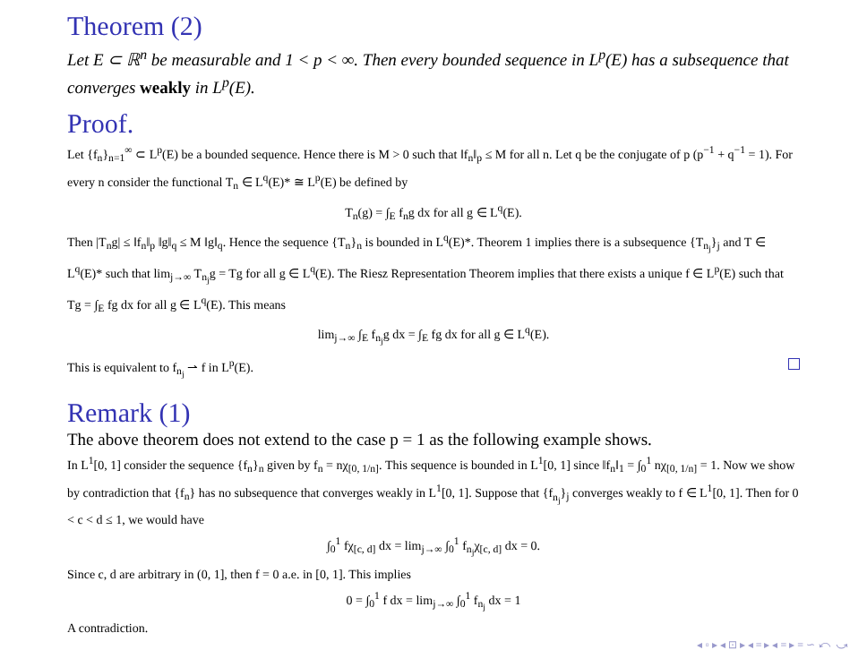Theorem (2)
Let E ⊂ ℝ<sup>n</sup> be measurable and 1 < p < ∞. Then every bounded sequence in L<sup>p</sup>(E) has a subsequence that converges weakly in L<sup>p</sup>(E).
Proof.
Let {f<sub>n</sub>}<sub>n=1</sub><sup>∞</sup> ⊂ L<sup>p</sup>(E) be a bounded sequence. Hence there is M > 0 such that ‖f<sub>n</sub>‖<sub>p</sub> ≤ M for all n. Let q be the conjugate of p (p<sup>−1</sup> + q<sup>−1</sup> = 1). For every n consider the functional T<sub>n</sub> ∈ L<sup>q</sup>(E)* ≅ L<sup>p</sup>(E) be defined by
T<sub>n</sub>(g) = ∫<sub>E</sub> f<sub>n</sub>g dx for all g ∈ L<sup>q</sup>(E).
Then |T<sub>n</sub>g| ≤ ‖f<sub>n</sub>‖<sub>p</sub> ‖g‖<sub>q</sub> ≤ M ‖g‖<sub>q</sub>. Hence the sequence {T<sub>n</sub>}<sub>n</sub> is bounded in L<sup>q</sup>(E)*. Theorem 1 implies there is a subsequence {T<sub>n<sub>j</sub></sub>}<sub>j</sub> and T ∈ L<sup>q</sup>(E)* such that lim<sub>j→∞</sub> T<sub>n<sub>j</sub></sub>g = Tg for all g ∈ L<sup>q</sup>(E). The Riesz Representation Theorem implies that there exists a unique f ∈ L<sup>p</sup>(E) such that Tg = ∫<sub>E</sub> fg dx for all g ∈ L<sup>q</sup>(E). This means
lim<sub>j→∞</sub> ∫<sub>E</sub> f<sub>n<sub>j</sub></sub>g dx = ∫<sub>E</sub> fg dx for all g ∈ L<sup>q</sup>(E).
This is equivalent to f<sub>n<sub>j</sub></sub> ⇀ f in L<sup>p</sup>(E).
Remark (1)
The above theorem does not extend to the case p = 1 as the following example shows.
In L<sup>1</sup>[0, 1] consider the sequence {f<sub>n</sub>}<sub>n</sub> given by f<sub>n</sub> = nχ<sub>[0, 1/n]</sub>. This sequence is bounded in L<sup>1</sup>[0, 1] since ‖f<sub>n</sub>‖<sub>1</sub> = ∫<sub>0</sub><sup>1</sup> nχ<sub>[0, 1/n]</sub> = 1. Now we show by contradiction that {f<sub>n</sub>} has no subsequence that converges weakly in L<sup>1</sup>[0, 1]. Suppose that {f<sub>n<sub>j</sub></sub>}<sub>j</sub> converges weakly to f ∈ L<sup>1</sup>[0, 1]. Then for 0 < c < d ≤ 1, we would have
∫<sub>0</sub><sup>1</sup> fχ<sub>[c, d]</sub> dx = lim<sub>j→∞</sub> ∫<sub>0</sub><sup>1</sup> f<sub>n<sub>j</sub></sub>χ<sub>[c, d]</sub> dx = 0.
Since c, d are arbitrary in (0, 1], then f = 0 a.e. in [0, 1]. This implies
0 = ∫<sub>0</sub><sup>1</sup> f dx = lim<sub>j→∞</sub> ∫<sub>0</sub><sup>1</sup> f<sub>n<sub>j</sub></sub> dx = 1
A contradiction.
◂ ▫ ▸ ◂ ⊡ ▸ ◂ ≡ ▸ ◂ ≡ ▸ ≡ ∽ ⤺ ⤻